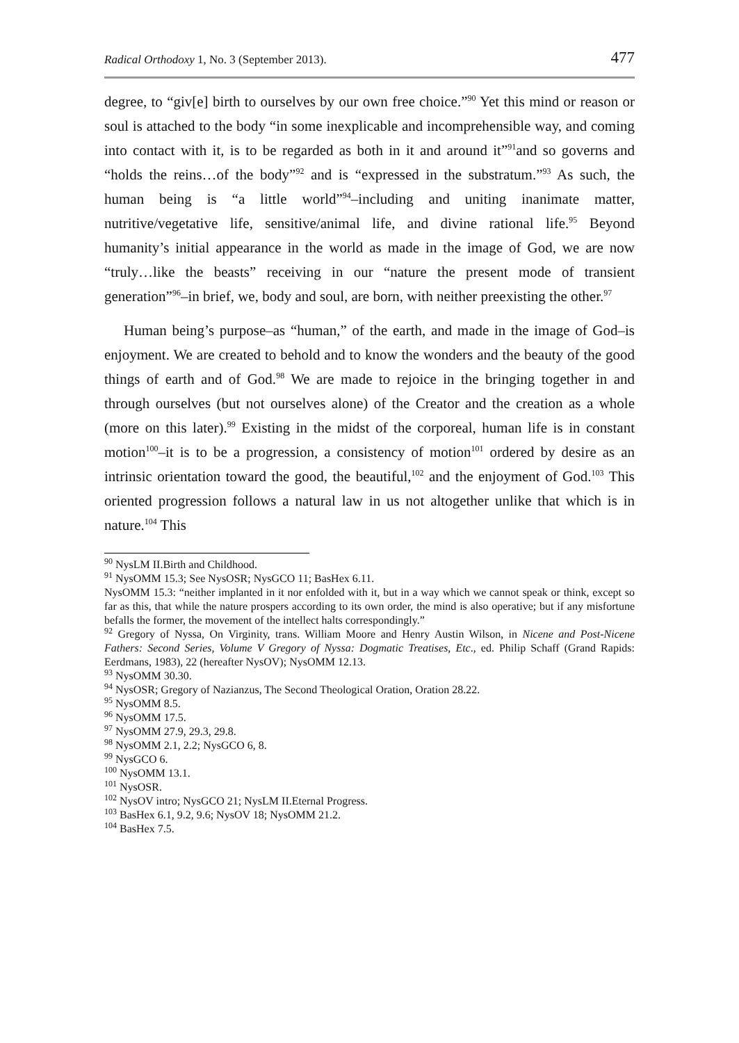Radical Orthodoxy 1, No. 3 (September 2013). 477
degree, to “giv[e] birth to ourselves by our own free choice.”<sup>90</sup> Yet this mind or reason or soul is attached to the body “in some inexplicable and incomprehensible way, and coming into contact with it, is to be regarded as both in it and around it”<sup>91</sup>and so governs and “holds the reins…of the body”<sup>92</sup> and is “expressed in the substratum.”<sup>93</sup> As such, the human being is “a little world”<sup>94</sup>–including and uniting inanimate matter, nutritive/vegetative life, sensitive/animal life, and divine rational life.<sup>95</sup> Beyond humanity’s initial appearance in the world as made in the image of God, we are now “truly…like the beasts” receiving in our “nature the present mode of transient generation”<sup>96</sup>–in brief, we, body and soul, are born, with neither preexisting the other.<sup>97</sup>
Human being’s purpose–as “human,” of the earth, and made in the image of God–is enjoyment. We are created to behold and to know the wonders and the beauty of the good things of earth and of God.<sup>98</sup> We are made to rejoice in the bringing together in and through ourselves (but not ourselves alone) of the Creator and the creation as a whole (more on this later).<sup>99</sup> Existing in the midst of the corporeal, human life is in constant motion<sup>100</sup>–it is to be a progression, a consistency of motion<sup>101</sup> ordered by desire as an intrinsic orientation toward the good, the beautiful,<sup>102</sup> and the enjoyment of God.<sup>103</sup> This oriented progression follows a natural law in us not altogether unlike that which is in nature.<sup>104</sup> This
<sup>90</sup> NysLM II.Birth and Childhood.
<sup>91</sup> NysOMM 15.3; See NysOSR; NysGCO 11; BasHex 6.11.
NysOMM 15.3: “neither implanted in it nor enfolded with it, but in a way which we cannot speak or think, except so far as this, that while the nature prospers according to its own order, the mind is also operative; but if any misfortune befalls the former, the movement of the intellect halts correspondingly.”
<sup>92</sup> Gregory of Nyssa, On Virginity, trans. William Moore and Henry Austin Wilson, in Nicene and Post-Nicene Fathers: Second Series, Volume V Gregory of Nyssa: Dogmatic Treatises, Etc., ed. Philip Schaff (Grand Rapids: Eerdmans, 1983), 22 (hereafter NysOV); NysOMM 12.13.
<sup>93</sup> NysOMM 30.30.
<sup>94</sup> NysOSR; Gregory of Nazianzus, The Second Theological Oration, Oration 28.22.
<sup>95</sup> NysOMM 8.5.
<sup>96</sup> NysOMM 17.5.
<sup>97</sup> NysOMM 27.9, 29.3, 29.8.
<sup>98</sup> NysOMM 2.1, 2.2; NysGCO 6, 8.
<sup>99</sup> NysGCO 6.
<sup>100</sup> NysOMM 13.1.
<sup>101</sup> NysOSR.
<sup>102</sup> NysOV intro; NysGCO 21; NysLM II.Eternal Progress.
<sup>103</sup> BasHex 6.1, 9.2, 9.6; NysOV 18; NysOMM 21.2.
<sup>104</sup> BasHex 7.5.